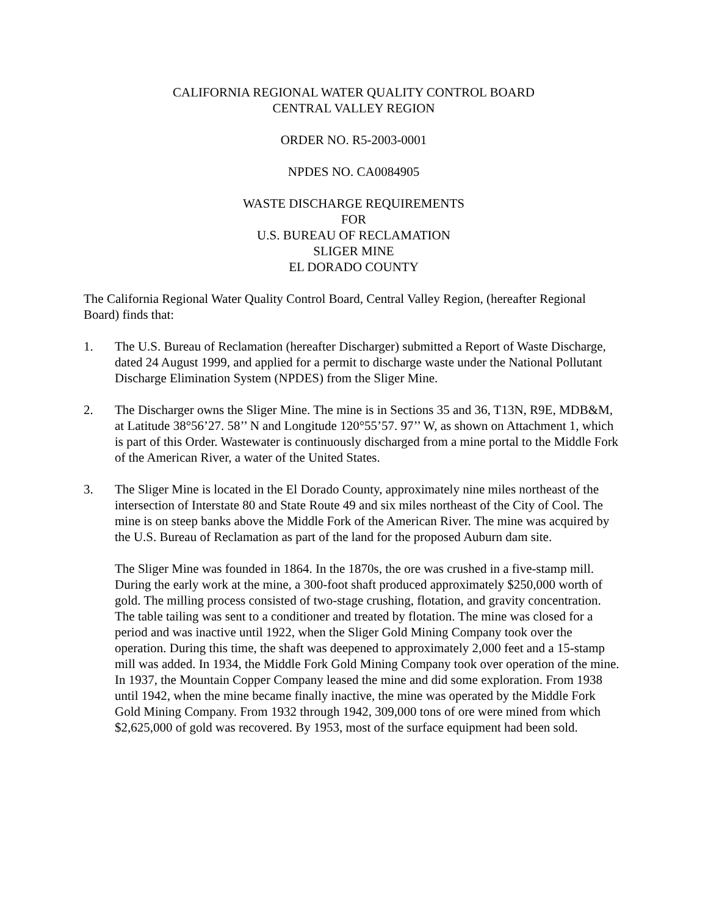CALIFORNIA REGIONAL WATER QUALITY CONTROL BOARD
CENTRAL VALLEY REGION
ORDER NO. R5-2003-0001
NPDES NO. CA0084905
WASTE DISCHARGE REQUIREMENTS
FOR
U.S. BUREAU OF RECLAMATION
SLIGER MINE
EL DORADO COUNTY
The California Regional Water Quality Control Board, Central Valley Region, (hereafter Regional Board) finds that:
1. The U.S. Bureau of Reclamation (hereafter Discharger) submitted a Report of Waste Discharge, dated 24 August 1999, and applied for a permit to discharge waste under the National Pollutant Discharge Elimination System (NPDES) from the Sliger Mine.
2. The Discharger owns the Sliger Mine. The mine is in Sections 35 and 36, T13N, R9E, MDB&M, at Latitude 38°56’27. 58’’ N and Longitude 120°55’57. 97’’ W, as shown on Attachment 1, which is part of this Order. Wastewater is continuously discharged from a mine portal to the Middle Fork of the American River, a water of the United States.
3. The Sliger Mine is located in the El Dorado County, approximately nine miles northeast of the intersection of Interstate 80 and State Route 49 and six miles northeast of the City of Cool. The mine is on steep banks above the Middle Fork of the American River. The mine was acquired by the U.S. Bureau of Reclamation as part of the land for the proposed Auburn dam site.
The Sliger Mine was founded in 1864. In the 1870s, the ore was crushed in a five-stamp mill. During the early work at the mine, a 300-foot shaft produced approximately $250,000 worth of gold. The milling process consisted of two-stage crushing, flotation, and gravity concentration. The table tailing was sent to a conditioner and treated by flotation. The mine was closed for a period and was inactive until 1922, when the Sliger Gold Mining Company took over the operation. During this time, the shaft was deepened to approximately 2,000 feet and a 15-stamp mill was added. In 1934, the Middle Fork Gold Mining Company took over operation of the mine. In 1937, the Mountain Copper Company leased the mine and did some exploration. From 1938 until 1942, when the mine became finally inactive, the mine was operated by the Middle Fork Gold Mining Company. From 1932 through 1942, 309,000 tons of ore were mined from which $2,625,000 of gold was recovered. By 1953, most of the surface equipment had been sold.